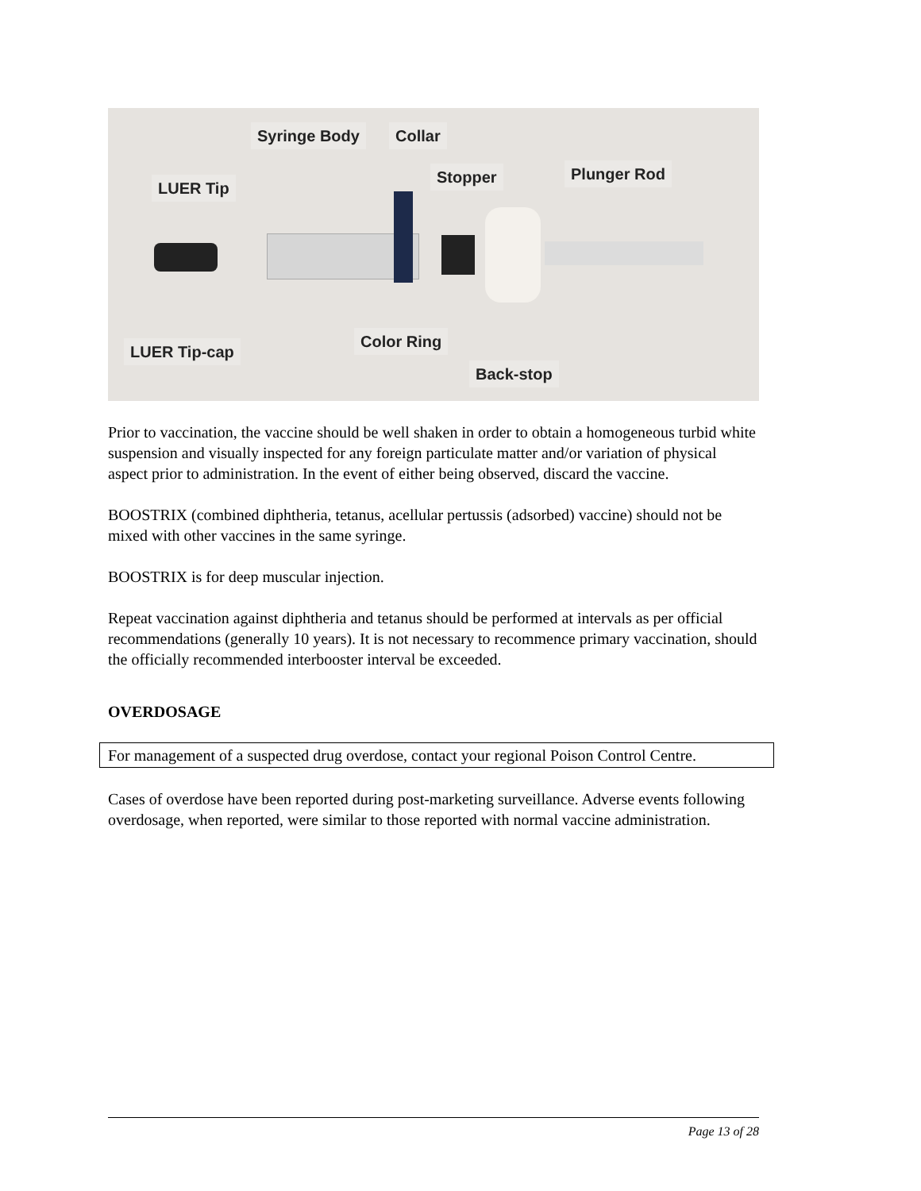Syringe Body Collar
LUER Tip
Stopper Plunger Rod
LUER Tip-cap
Color Ring
Back-stop
Prior to vaccination, the vaccine should be well shaken in order to obtain a homogeneous turbid white suspension and visually inspected for any foreign particulate matter and/or variation of physical aspect prior to administration. In the event of either being observed, discard the vaccine.
BOOSTRIX (combined diphtheria, tetanus, acellular pertussis (adsorbed) vaccine) should not be mixed with other vaccines in the same syringe.
BOOSTRIX is for deep muscular injection.
Repeat vaccination against diphtheria and tetanus should be performed at intervals as per official recommendations (generally 10 years). It is not necessary to recommence primary vaccination, should the officially recommended interbooster interval be exceeded.
OVERDOSAGE
For management of a suspected drug overdose, contact your regional Poison Control Centre.
Cases of overdose have been reported during post-marketing surveillance. Adverse events following overdosage, when reported, were similar to those reported with normal vaccine administration.
Page 13 of 28